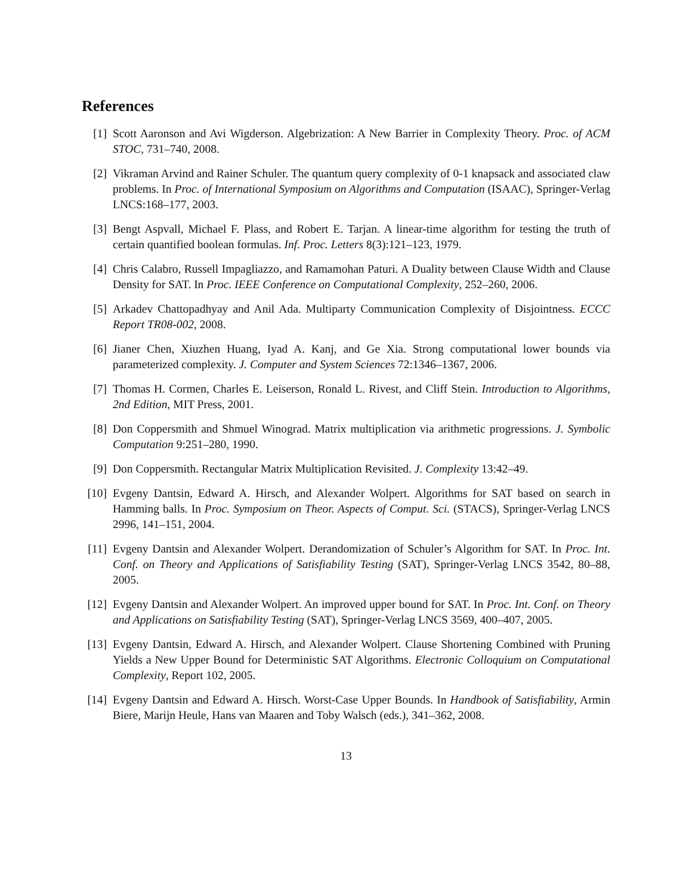References
[1] Scott Aaronson and Avi Wigderson. Algebrization: A New Barrier in Complexity Theory. Proc. of ACM STOC, 731–740, 2008.
[2] Vikraman Arvind and Rainer Schuler. The quantum query complexity of 0-1 knapsack and associated claw problems. In Proc. of International Symposium on Algorithms and Computation (ISAAC), Springer-Verlag LNCS:168–177, 2003.
[3] Bengt Aspvall, Michael F. Plass, and Robert E. Tarjan. A linear-time algorithm for testing the truth of certain quantified boolean formulas. Inf. Proc. Letters 8(3):121–123, 1979.
[4] Chris Calabro, Russell Impagliazzo, and Ramamohan Paturi. A Duality between Clause Width and Clause Density for SAT. In Proc. IEEE Conference on Computational Complexity, 252–260, 2006.
[5] Arkadev Chattopadhyay and Anil Ada. Multiparty Communication Complexity of Disjointness. ECCC Report TR08-002, 2008.
[6] Jianer Chen, Xiuzhen Huang, Iyad A. Kanj, and Ge Xia. Strong computational lower bounds via parameterized complexity. J. Computer and System Sciences 72:1346–1367, 2006.
[7] Thomas H. Cormen, Charles E. Leiserson, Ronald L. Rivest, and Cliff Stein. Introduction to Algorithms, 2nd Edition, MIT Press, 2001.
[8] Don Coppersmith and Shmuel Winograd. Matrix multiplication via arithmetic progressions. J. Symbolic Computation 9:251–280, 1990.
[9] Don Coppersmith. Rectangular Matrix Multiplication Revisited. J. Complexity 13:42–49.
[10]
Evgeny Dantsin, Edward A. Hirsch, and Alexander Wolpert. Algorithms for SAT based on search in Hamming balls. In Proc. Symposium on Theor. Aspects of Comput. Sci. (STACS), Springer-Verlag LNCS 2996, 141–151, 2004.
[11]
Evgeny Dantsin and Alexander Wolpert. Derandomization of Schuler’s Algorithm for SAT. In Proc. Int. Conf. on Theory and Applications of Satisfiability Testing (SAT), Springer-Verlag LNCS 3542, 80–88, 2005.
[12]
Evgeny Dantsin and Alexander Wolpert. An improved upper bound for SAT. In Proc. Int. Conf. on Theory and Applications on Satisfiability Testing (SAT), Springer-Verlag LNCS 3569, 400–407, 2005.
[13]
Evgeny Dantsin, Edward A. Hirsch, and Alexander Wolpert. Clause Shortening Combined with Pruning Yields a New Upper Bound for Deterministic SAT Algorithms. Electronic Colloquium on Computational Complexity, Report 102, 2005.
[14]
Evgeny Dantsin and Edward A. Hirsch. Worst-Case Upper Bounds. In Handbook of Satisfiability, Armin Biere, Marijn Heule, Hans van Maaren and Toby Walsch (eds.), 341–362, 2008.
13